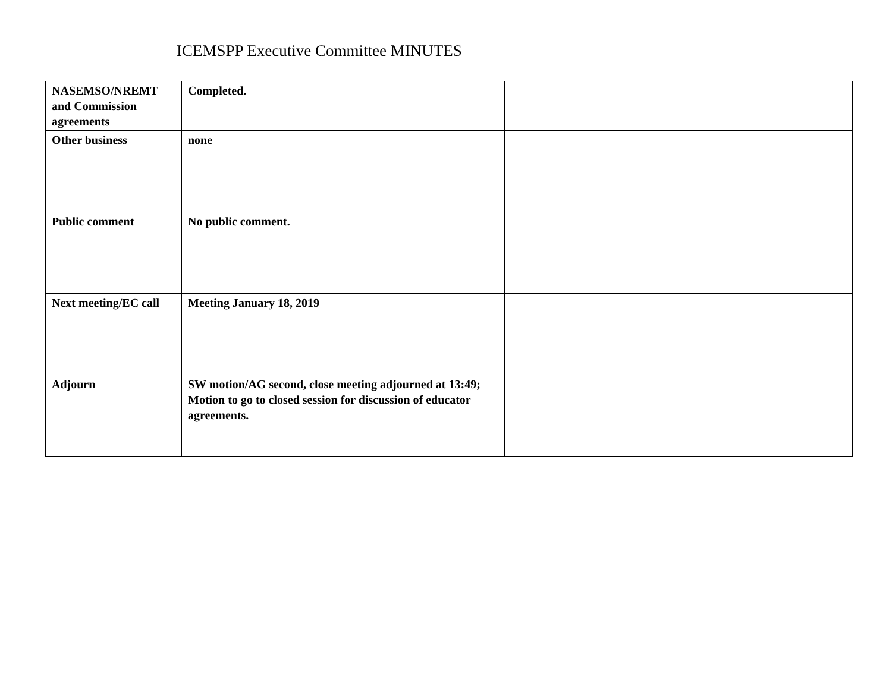ICEMSPP Executive Committee MINUTES
| NASEMSO/NREMT and Commission agreements | Completed. | | |
| Other business | none | | |
| Public comment | No public comment. | | |
| Next meeting/EC call | Meeting January 18, 2019 | | |
| Adjourn | SW motion/AG second, close meeting adjourned at 13:49; Motion to go to closed session for discussion of educator agreements. | | |